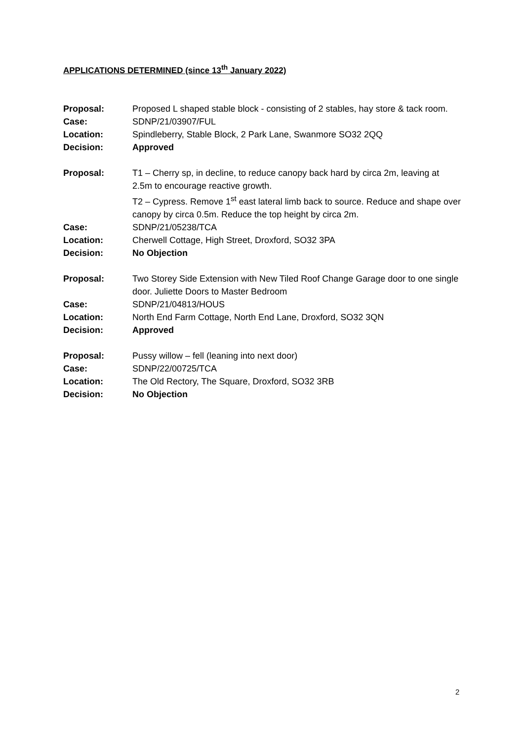APPLICATIONS DETERMINED (since 13<sup>th</sup> January 2022)
| Proposal: | Proposed L shaped stable block - consisting of 2 stables, hay store & tack room. |
| Case: | SDNP/21/03907/FUL |
| Location: | Spindleberry, Stable Block, 2 Park Lane, Swanmore SO32 2QQ |
| Decision: | Approved |
| Proposal: | T1 – Cherry sp, in decline, to reduce canopy back hard by circa 2m, leaving at 2.5m to encourage reactive growth. T2 – Cypress. Remove 1<sup>st</sup> east lateral limb back to source. Reduce and shape over canopy by circa 0.5m. Reduce the top height by circa 2m. |
| Case: | SDNP/21/05238/TCA |
| Location: | Cherwell Cottage, High Street, Droxford, SO32 3PA |
| Decision: | No Objection |
| Proposal: | Two Storey Side Extension with New Tiled Roof Change Garage door to one single door. Juliette Doors to Master Bedroom |
| Case: | SDNP/21/04813/HOUS |
| Location: | North End Farm Cottage, North End Lane, Droxford, SO32 3QN |
| Decision: | Approved |
| Proposal: | Pussy willow – fell (leaning into next door) |
| Case: | SDNP/22/00725/TCA |
| Location: | The Old Rectory, The Square, Droxford, SO32 3RB |
| Decision: | No Objection |
2